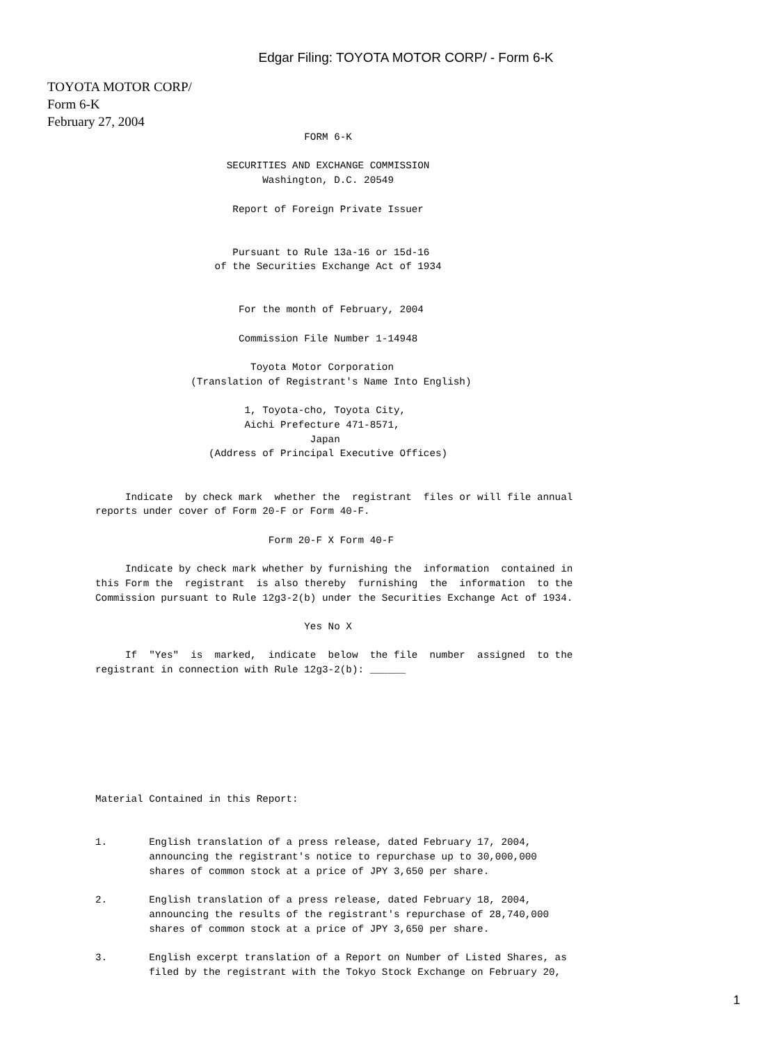Edgar Filing: TOYOTA MOTOR CORP/ - Form 6-K
TOYOTA MOTOR CORP/
Form 6-K
February 27, 2004
                                   FORM 6-K

                      SECURITIES AND EXCHANGE COMMISSION
                            Washington, D.C. 20549

                       Report of Foreign Private Issuer


                       Pursuant to Rule 13a-16 or 15d-16
                    of the Securities Exchange Act of 1934


                        For the month of February, 2004

                        Commission File Number 1-14948

                          Toyota Motor Corporation
                (Translation of Registrant's Name Into English)

                         1, Toyota-cho, Toyota City,
                         Aichi Prefecture 471-8571,
                                    Japan
                   (Address of Principal Executive Offices)


     Indicate  by check mark  whether the  registrant  files or will file annual
reports under cover of Form 20-F or Form 40-F.

                             Form 20-F X Form 40-F

     Indicate by check mark whether by furnishing the  information  contained in
this Form the  registrant  is also thereby  furnishing  the  information  to the
Commission pursuant to Rule 12g3-2(b) under the Securities Exchange Act of 1934.

                                   Yes No X

     If  "Yes"  is  marked,  indicate  below  the file  number  assigned  to the
registrant in connection with Rule 12g3-2(b): ______








Material Contained in this Report:


1.       English translation of a press release, dated February 17, 2004,
         announcing the registrant's notice to repurchase up to 30,000,000
         shares of common stock at a price of JPY 3,650 per share.

2.       English translation of a press release, dated February 18, 2004,
         announcing the results of the registrant's repurchase of 28,740,000
         shares of common stock at a price of JPY 3,650 per share.

3.       English excerpt translation of a Report on Number of Listed Shares, as
         filed by the registrant with the Tokyo Stock Exchange on February 20,
1